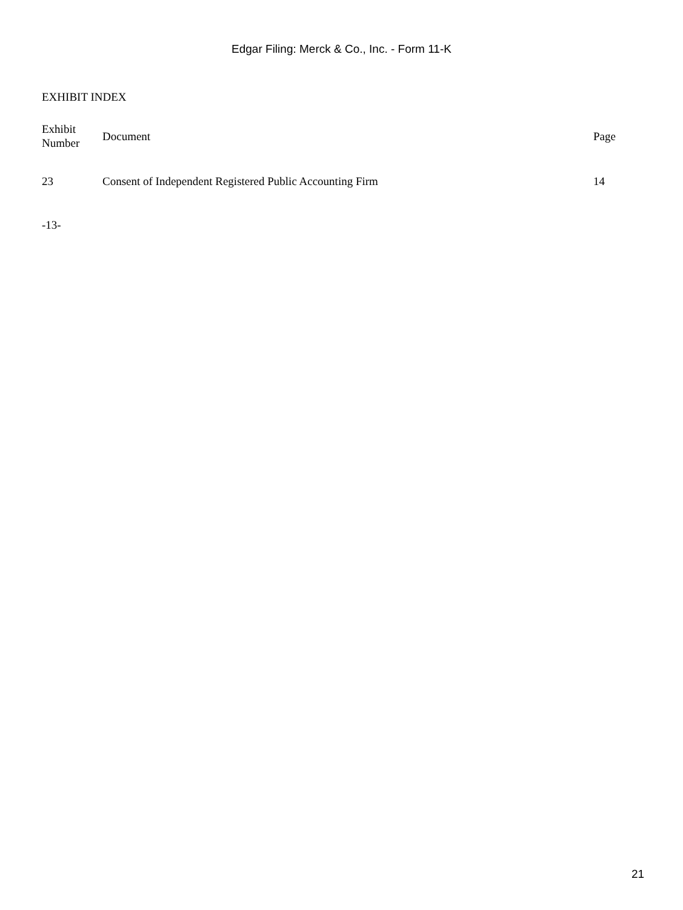Edgar Filing: Merck & Co., Inc. - Form 11-K
EXHIBIT INDEX
| Exhibit Number | Document | Page |
| 23 | Consent of Independent Registered Public Accounting Firm | 14 |
-13-
21